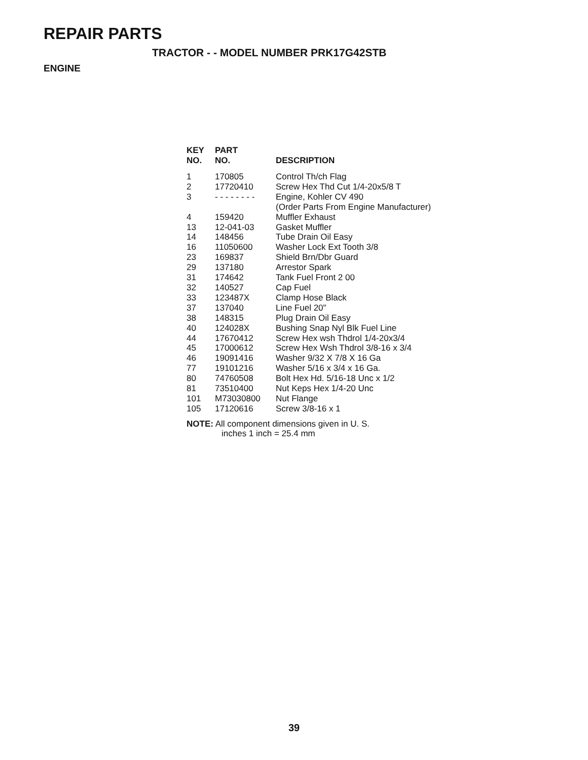REPAIR PARTS
TRACTOR - - MODEL NUMBER PRK17G42STB
ENGINE
| KEY NO. | PART NO. | DESCRIPTION |
| --- | --- | --- |
| 1 | 170805 | Control Th/ch Flag |
| 2 | 17720410 | Screw Hex Thd Cut 1/4-20x5/8 T |
| 3 | - - - - - - - - | Engine, Kohler CV 490 (Order Parts From Engine Manufacturer) |
| 4 | 159420 | Muffler Exhaust |
| 13 | 12-041-03 | Gasket Muffler |
| 14 | 148456 | Tube Drain Oil Easy |
| 16 | 11050600 | Washer Lock Ext Tooth 3/8 |
| 23 | 169837 | Shield Brn/Dbr Guard |
| 29 | 137180 | Arrestor Spark |
| 31 | 174642 | Tank Fuel Front 2 00 |
| 32 | 140527 | Cap Fuel |
| 33 | 123487X | Clamp Hose Black |
| 37 | 137040 | Line Fuel 20" |
| 38 | 148315 | Plug Drain Oil Easy |
| 40 | 124028X | Bushing Snap Nyl Blk Fuel Line |
| 44 | 17670412 | Screw Hex wsh Thdrol 1/4-20x3/4 |
| 45 | 17000612 | Screw Hex Wsh Thdrol 3/8-16 x 3/4 |
| 46 | 19091416 | Washer 9/32 X 7/8 X 16 Ga |
| 77 | 19101216 | Washer 5/16 x 3/4 x 16 Ga. |
| 80 | 74760508 | Bolt Hex Hd. 5/16-18 Unc x 1/2 |
| 81 | 73510400 | Nut Keps Hex 1/4-20 Unc |
| 101 | M73030800 | Nut Flange |
| 105 | 17120616 | Screw 3/8-16 x 1 |
NOTE: All component dimensions given in U. S.
inches 1 inch = 25.4 mm
39